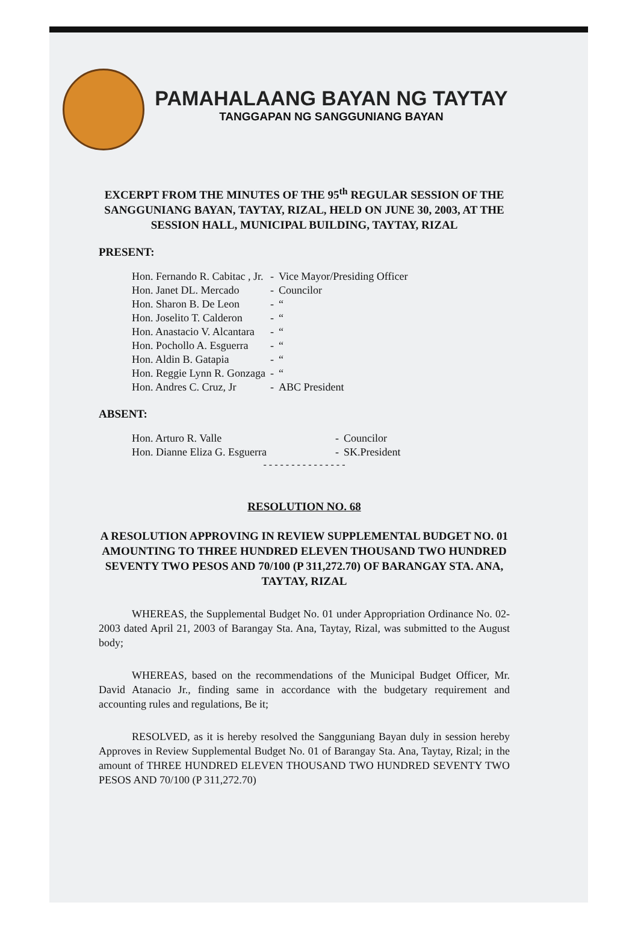PAMAHALAANG BAYAN NG TAYTAY
TANGGAPAN NG SANGGUNIANG BAYAN
EXCERPT FROM THE MINUTES OF THE 95<sup>th</sup> REGULAR SESSION OF THE SANGGUNIANG BAYAN, TAYTAY, RIZAL, HELD ON JUNE 30, 2003, AT THE SESSION HALL, MUNICIPAL BUILDING, TAYTAY, RIZAL
PRESENT:
| Hon. Fernando R. Cabitac , Jr. | - | Vice Mayor/Presiding Officer |
| Hon. Janet DL. Mercado | - | Councilor |
| Hon. Sharon B. De Leon | - | “ |
| Hon. Joselito T. Calderon | - | “ |
| Hon. Anastacio V. Alcantara | - | “ |
| Hon. Pochollo A. Esguerra | - | “ |
| Hon. Aldin B. Gatapia | - | “ |
| Hon. Reggie Lynn R. Gonzaga | - | “ |
| Hon. Andres C. Cruz, Jr | - | ABC President |
ABSENT:
| Hon. Arturo R. Valle | - | Councilor |
| Hon. Dianne Eliza G. Esguerra | - | SK.President |
- - - - - - - - - - - - - - -
RESOLUTION NO. 68
A RESOLUTION APPROVING IN REVIEW SUPPLEMENTAL BUDGET NO. 01 AMOUNTING TO THREE HUNDRED ELEVEN THOUSAND TWO HUNDRED SEVENTY TWO PESOS AND 70/100 (P 311,272.70) OF BARANGAY STA. ANA, TAYTAY, RIZAL
WHEREAS, the Supplemental Budget No. 01 under Appropriation Ordinance No. 02-2003 dated April 21, 2003 of Barangay Sta. Ana, Taytay, Rizal, was submitted to the August body;
WHEREAS, based on the recommendations of the Municipal Budget Officer, Mr. David Atanacio Jr., finding same in accordance with the budgetary requirement and accounting rules and regulations, Be it;
RESOLVED, as it is hereby resolved the Sangguniang Bayan duly in session hereby Approves in Review Supplemental Budget No. 01 of Barangay Sta. Ana, Taytay, Rizal; in the amount of THREE HUNDRED ELEVEN THOUSAND TWO HUNDRED SEVENTY TWO PESOS AND 70/100 (P 311,272.70)